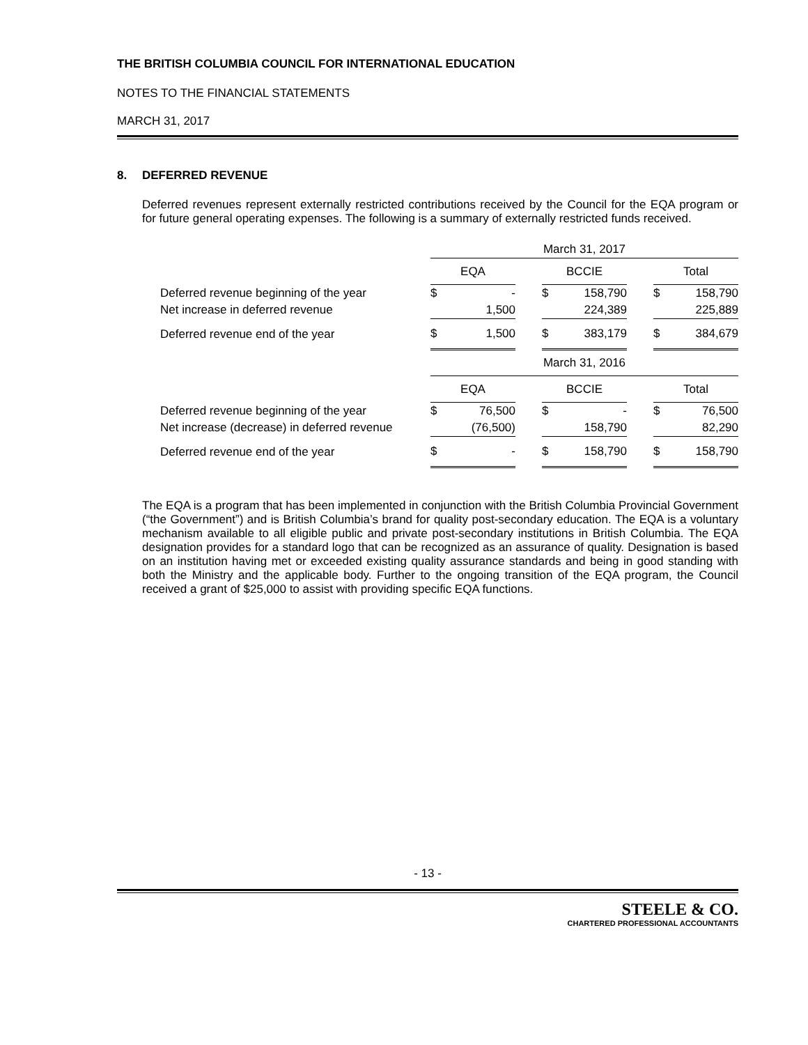THE BRITISH COLUMBIA COUNCIL FOR INTERNATIONAL EDUCATION
NOTES TO THE FINANCIAL STATEMENTS
MARCH 31, 2017
8. DEFERRED REVENUE
Deferred revenues represent externally restricted contributions received by the Council for the EQA program or for future general operating expenses. The following is a summary of externally restricted funds received.
| | March 31, 2017 | | | | | | | |
| | EQA | | | BCCIE | | | Total | |
| Deferred revenue beginning of the year | $ | - | | $ | 158,790 | | $ | 158,790 |
| Net increase in deferred revenue | | 1,500 | | | 224,389 | | | 225,889 |
| Deferred revenue end of the year | $ | 1,500 | | $ | 383,179 | | $ | 384,679 |
| | March 31, 2016 | | | | | | | |
| | EQA | | | BCCIE | | | Total | |
| Deferred revenue beginning of the year | $ | 76,500 | | $ | - | | $ | 76,500 |
| Net increase (decrease) in deferred revenue | | (76,500) | | | 158,790 | | | 82,290 |
| Deferred revenue end of the year | $ | - | | $ | 158,790 | | $ | 158,790 |
The EQA is a program that has been implemented in conjunction with the British Columbia Provincial Government (“the Government”) and is British Columbia’s brand for quality post-secondary education. The EQA is a voluntary mechanism available to all eligible public and private post-secondary institutions in British Columbia. The EQA designation provides for a standard logo that can be recognized as an assurance of quality. Designation is based on an institution having met or exceeded existing quality assurance standards and being in good standing with both the Ministry and the applicable body. Further to the ongoing transition of the EQA program, the Council received a grant of $25,000 to assist with providing specific EQA functions.
- 13 -
STEELE & CO.
CHARTERED PROFESSIONAL ACCOUNTANTS